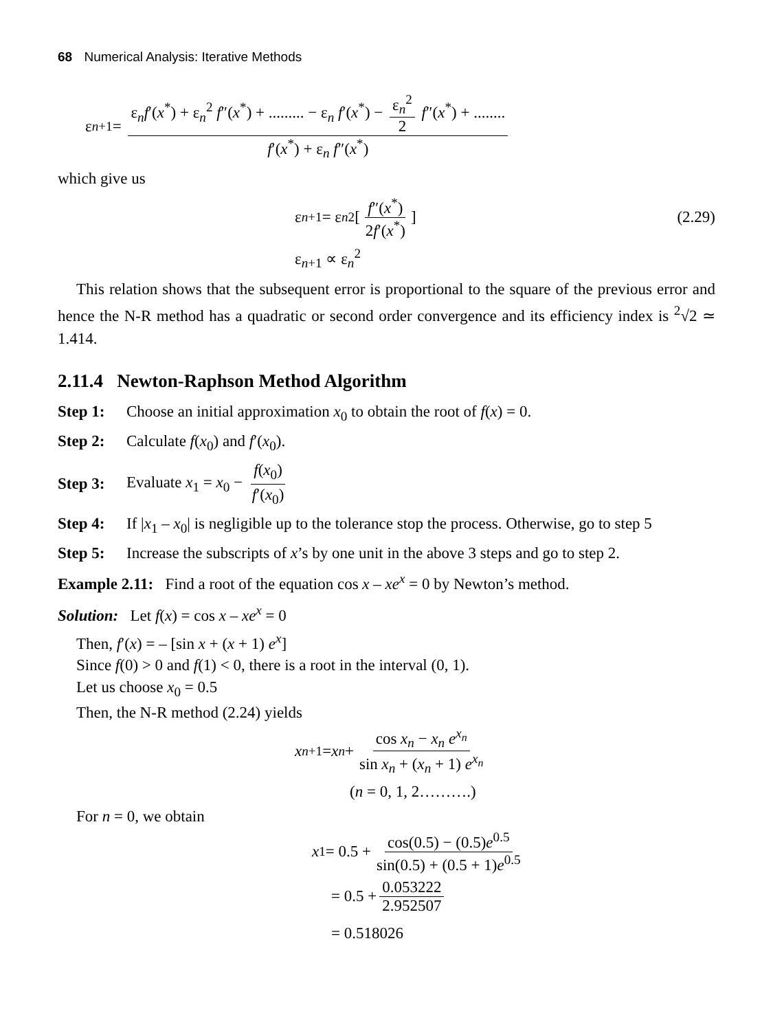68 Numerical Analysis: Iterative Methods
ε<sub>n+1</sub> = ε<sub>n</sub>f′(x<sup>*</sup>) + ε<sub>n</sub><sup>2</sup> f″(x<sup>*</sup>) + ......... − ε<sub>n</sub> f′(x<sup>*</sup>) − ε<sub>n</sub><sup>2</sup> 2 f″(x<sup>*</sup>) + ........ f′(x<sup>*</sup>) + ε<sub>n</sub> f″(x<sup>*</sup>)
which give us
ε<sub>n+1</sub> = ε<sub>n</sub><sup>2</sup> [f″(x<sup>*</sup>) 2f′(x<sup>*</sup>)] (2.29)
ε<sub>n+1</sub> ∝ ε<sub>n</sub><sup>2</sup>
This relation shows that the subsequent error is proportional to the square of the previous error and hence the N-R method has a quadratic or second order convergence and its efficiency index is <sup>2</sup>√2 ≃ 1.414.
2.11.4 Newton-Raphson Method Algorithm
Step 1: Choose an initial approximation x<sub>0</sub> to obtain the root of f(x) = 0.
Step 2: Calculate f(x<sub>0</sub>) and f′(x<sub>0</sub>).
Step 3: Evaluate x<sub>1</sub> = x<sub>0</sub> − f(x<sub>0</sub>) f′(x<sub>0</sub>)
Step 4: If |x<sub>1</sub> – x<sub>0</sub>| is negligible up to the tolerance stop the process. Otherwise, go to step 5
Step 5: Increase the subscripts of x’s by one unit in the above 3 steps and go to step 2.
Example 2.11: Find a root of the equation cos x – xe<sup>x</sup> = 0 by Newton’s method.
Solution: Let f(x) = cos x – xe<sup>x</sup> = 0
Then, f′(x) = – [sin x + (x + 1) e<sup>x</sup>]
Since f(0) > 0 and f(1) < 0, there is a root in the interval (0, 1).
Let us choose x<sub>0</sub> = 0.5
Then, the N-R method (2.24) yields
x<sub>n+1</sub> = x<sub>n</sub> + cos x<sub>n</sub> − x<sub>n</sub> e<sup>x<sub>n</sub></sup> sin x<sub>n</sub> + (x<sub>n</sub> + 1) e<sup>x<sub>n</sub></sup>
(n = 0, 1, 2……….)
For n = 0, we obtain
x<sub>1</sub> = 0.5 + cos(0.5) − (0.5)e<sup>0.5</sup> sin(0.5) + (0.5 + 1)e<sup>0.5</sup>
= 0.5 + 0.053222 2.952507
= 0.518026